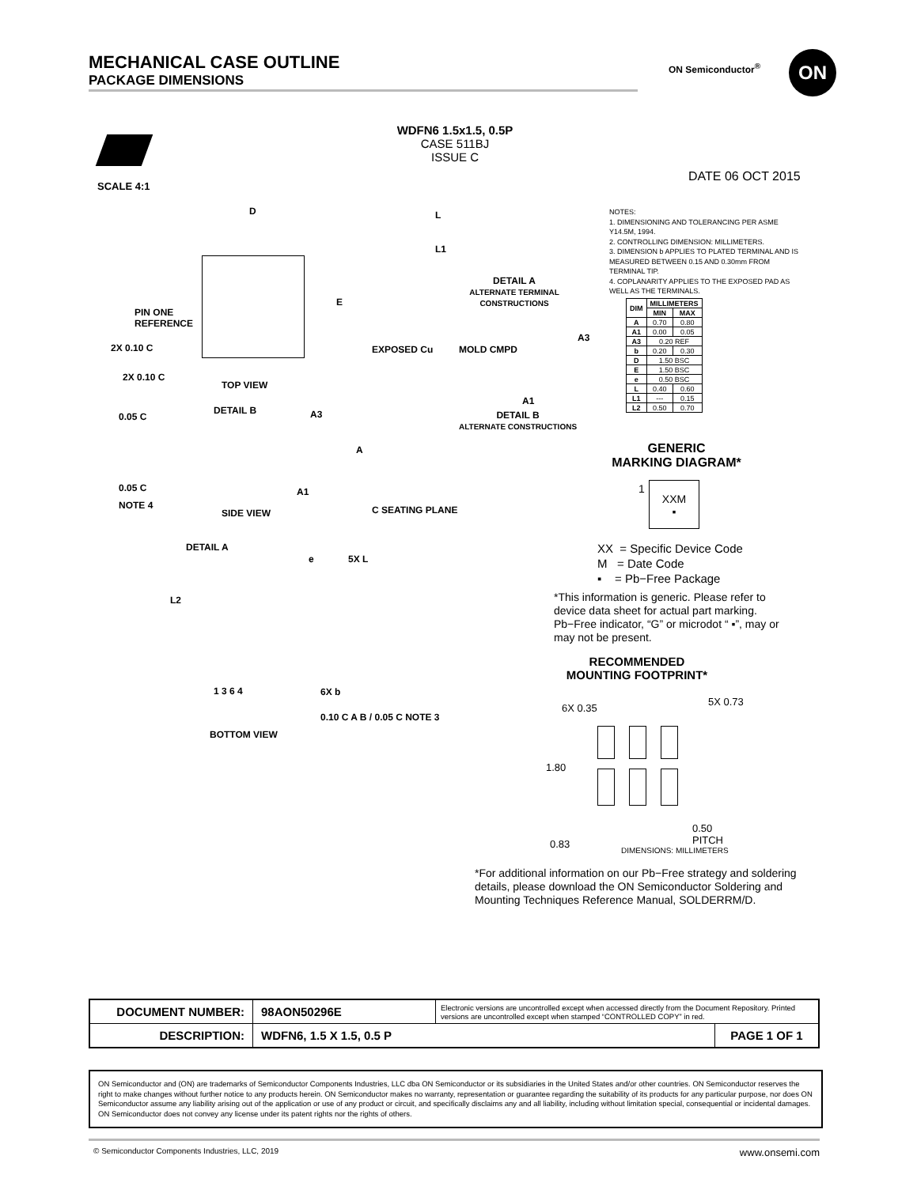MECHANICAL CASE OUTLINE
PACKAGE DIMENSIONS
ON Semiconductor<sup>®</sup> ON
SCALE 4:1
WDFN6 1.5x1.5, 0.5P
CASE 511BJ
ISSUE C
DATE 06 OCT 2015
D
E
PIN ONE
REFERENCE
2X 0.10 C
2X 0.10 C
TOP VIEW
0.05 C
DETAIL B A3
A
0.05 C
NOTE 4
A1
C SEATING PLANE
SIDE VIEW
DETAIL A
e 5X L
L2
1 3 6 4 6X b
0.10 C A B / 0.05 C NOTE 3
BOTTOM VIEW
L
L1
DETAIL A
ALTERNATE TERMINAL CONSTRUCTIONS
EXPOSED Cu MOLD CMPD
A3
A1
DETAIL B
ALTERNATE CONSTRUCTIONS
NOTES:
1. DIMENSIONING AND TOLERANCING PER ASME Y14.5M, 1994.
2. CONTROLLING DIMENSION: MILLIMETERS.
3. DIMENSION b APPLIES TO PLATED TERMINAL AND IS MEASURED BETWEEN 0.15 AND 0.30mm FROM TERMINAL TIP.
4. COPLANARITY APPLIES TO THE EXPOSED PAD AS WELL AS THE TERMINALS.
| DIM | MILLIMETERS | |
| --- | --- | --- |
| | MIN | MAX |
| A | 0.70 | 0.80 |
| A1 | 0.00 | 0.05 |
| A3 | 0.20 REF | |
| b | 0.20 | 0.30 |
| D | 1.50 BSC | |
| E | 1.50 BSC | |
| e | 0.50 BSC | |
| L | 0.40 | 0.60 |
| L1 | --- | 0.15 |
| L2 | 0.50 | 0.70 |
GENERIC
MARKING DIAGRAM*
1
XXM
▪
XX = Specific Device Code
M = Date Code
▪ = Pb−Free Package
*This information is generic. Please refer to device data sheet for actual part marking. Pb−Free indicator, “G” or microdot “ ▪”, may or may not be present.
RECOMMENDED
MOUNTING FOOTPRINT*
6X 0.35
5X 0.73
1.80
0.83
0.50
PITCH
DIMENSIONS: MILLIMETERS
*For additional information on our Pb−Free strategy and soldering details, please download the ON Semiconductor Soldering and Mounting Techniques Reference Manual, SOLDERRM/D.
| DOCUMENT NUMBER: | 98AON50296E | Electronic versions are uncontrolled except when accessed directly from the Document Repository. Printed versions are uncontrolled except when stamped “CONTROLLED COPY” in red. | |
| DESCRIPTION: | WDFN6, 1.5 X 1.5, 0.5 P | | PAGE 1 OF 1 |
ON Semiconductor and (ON) are trademarks of Semiconductor Components Industries, LLC dba ON Semiconductor or its subsidiaries in the United States and/or other countries. ON Semiconductor reserves the right to make changes without further notice to any products herein. ON Semiconductor makes no warranty, representation or guarantee regarding the suitability of its products for any particular purpose, nor does ON Semiconductor assume any liability arising out of the application or use of any product or circuit, and specifically disclaims any and all liability, including without limitation special, consequential or incidental damages. ON Semiconductor does not convey any license under its patent rights nor the rights of others.
© Semiconductor Components Industries, LLC, 2019 www.onsemi.com